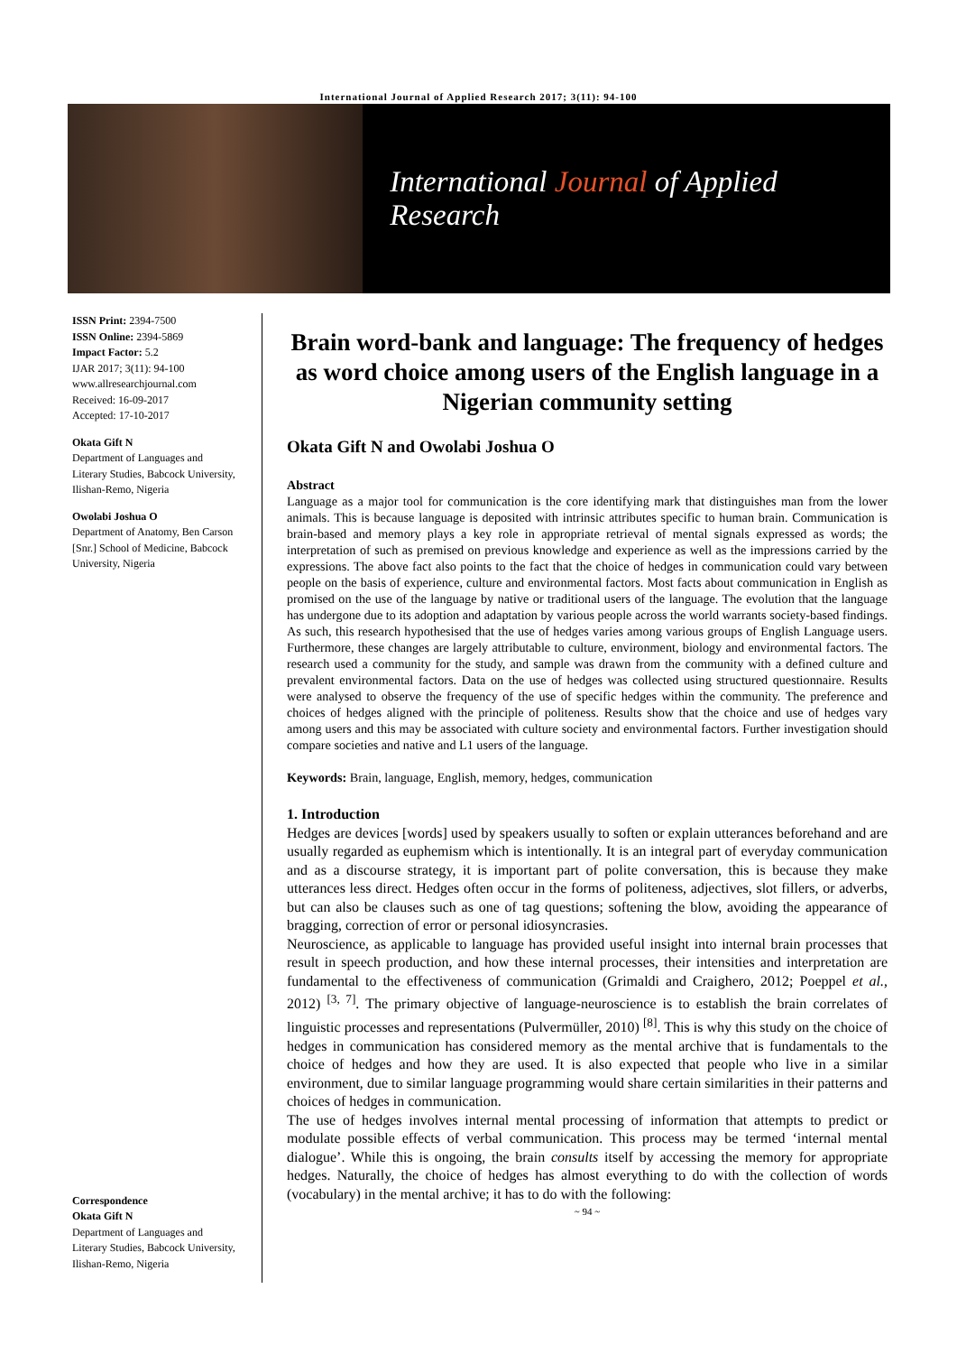International Journal of Applied Research 2017; 3(11): 94-100
International Journal of Applied Research
ISSN Print: 2394-7500
ISSN Online: 2394-5869
Impact Factor: 5.2
IJAR 2017; 3(11): 94-100
www.allresearchjournal.com
Received: 16-09-2017
Accepted: 17-10-2017
Okata Gift N
Department of Languages and Literary Studies, Babcock University, Ilishan-Remo, Nigeria
Owolabi Joshua O
Department of Anatomy, Ben Carson [Snr.] School of Medicine, Babcock University, Nigeria
Correspondence
Okata Gift N
Department of Languages and Literary Studies, Babcock University, Ilishan-Remo, Nigeria
Brain word-bank and language: The frequency of hedges as word choice among users of the English language in a Nigerian community setting
Okata Gift N and Owolabi Joshua O
Abstract
Language as a major tool for communication is the core identifying mark that distinguishes man from the lower animals. This is because language is deposited with intrinsic attributes specific to human brain. Communication is brain-based and memory plays a key role in appropriate retrieval of mental signals expressed as words; the interpretation of such as premised on previous knowledge and experience as well as the impressions carried by the expressions. The above fact also points to the fact that the choice of hedges in communication could vary between people on the basis of experience, culture and environmental factors. Most facts about communication in English as promised on the use of the language by native or traditional users of the language. The evolution that the language has undergone due to its adoption and adaptation by various people across the world warrants society-based findings. As such, this research hypothesised that the use of hedges varies among various groups of English Language users. Furthermore, these changes are largely attributable to culture, environment, biology and environmental factors. The research used a community for the study, and sample was drawn from the community with a defined culture and prevalent environmental factors. Data on the use of hedges was collected using structured questionnaire. Results were analysed to observe the frequency of the use of specific hedges within the community. The preference and choices of hedges aligned with the principle of politeness. Results show that the choice and use of hedges vary among users and this may be associated with culture society and environmental factors. Further investigation should compare societies and native and L1 users of the language.
Keywords: Brain, language, English, memory, hedges, communication
1. Introduction
Hedges are devices [words] used by speakers usually to soften or explain utterances beforehand and are usually regarded as euphemism which is intentionally. It is an integral part of everyday communication and as a discourse strategy, it is important part of polite conversation, this is because they make utterances less direct. Hedges often occur in the forms of politeness, adjectives, slot fillers, or adverbs, but can also be clauses such as one of tag questions; softening the blow, avoiding the appearance of bragging, correction of error or personal idiosyncrasies.
Neuroscience, as applicable to language has provided useful insight into internal brain processes that result in speech production, and how these internal processes, their intensities and interpretation are fundamental to the effectiveness of communication (Grimaldi and Craighero, 2012; Poeppel et al., 2012) <sup>[3, 7]</sup>. The primary objective of language-neuroscience is to establish the brain correlates of linguistic processes and representations (Pulvermüller, 2010) <sup>[8]</sup>. This is why this study on the choice of hedges in communication has considered memory as the mental archive that is fundamentals to the choice of hedges and how they are used. It is also expected that people who live in a similar environment, due to similar language programming would share certain similarities in their patterns and choices of hedges in communication.
The use of hedges involves internal mental processing of information that attempts to predict or modulate possible effects of verbal communication. This process may be termed ‘internal mental dialogue’. While this is ongoing, the brain consults itself by accessing the memory for appropriate hedges. Naturally, the choice of hedges has almost everything to do with the collection of words (vocabulary) in the mental archive; it has to do with the following:
~ 94 ~